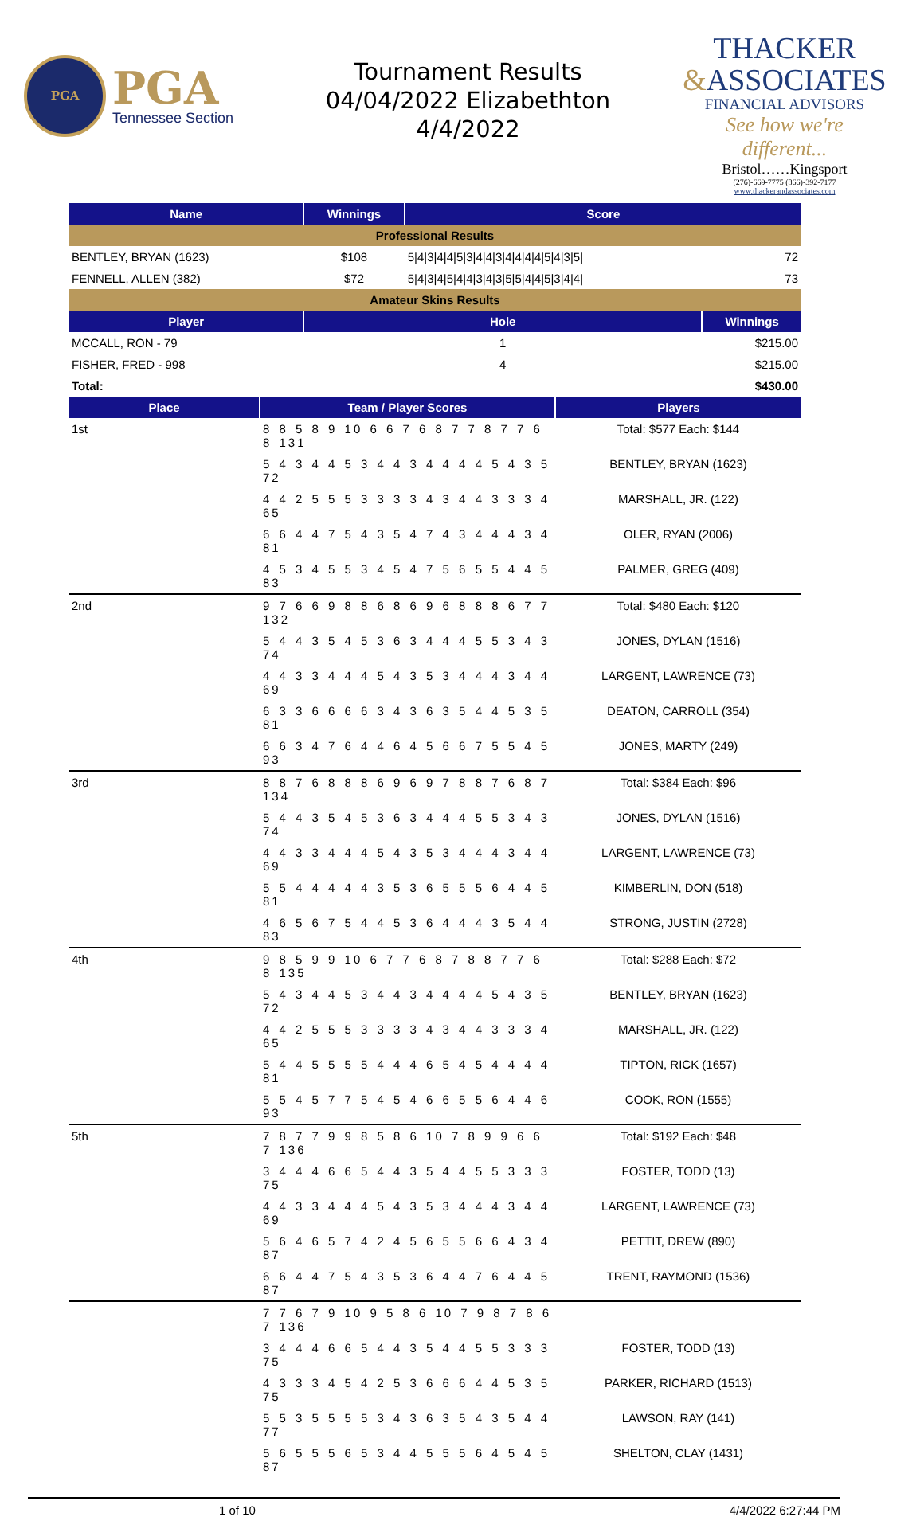PGA
PGA
Tennessee Section
Tournament Results
04/04/2022 Elizabethton
4/4/2022
THACKER
&ASSOCIATES
FINANCIAL ADVISORS
See how we're different...
Bristol……Kingsport
(276)-669-7775 (866)-392-7177
www.thackerandassociates.com
| Name | Winnings | Score | |
| --- | --- | --- | --- |
| Professional Results | | | |
| BENTLEY, BRYAN (1623) | $108 | 5/4/3/4/4/5/3/4/4/3/4/4/4/4/5/4/3/5/ | 72 |
| FENNELL, ALLEN (382) | $72 | 5/4/3/4/5/4/4/3/4/3/5/5/4/4/5/3/4/4/ | 73 |
| Amateur Skins Results | | | |
| Player | Hole | | Winnings |
| MCCALL, RON - 79 | 1 | | $215.00 |
| FISHER, FRED - 998 | 4 | | $215.00 |
| Total: | | | $430.00 |
| Place | Team / Player Scores | Players |
| --- | --- | --- |
| 1st | 8 8 5 8 9 10 6 6 7 6 8 7 7 8 7 7 6 8 131 | Total: $577 Each: $144 |
| | 5 4 3 4 4 5 3 4 4 3 4 4 4 4 5 4 3 5 72 | BENTLEY, BRYAN (1623) |
| | 4 4 2 5 5 5 3 3 3 3 4 3 4 4 3 3 3 4 65 | MARSHALL, JR. (122) |
| | 6 6 4 4 7 5 4 3 5 4 7 4 3 4 4 4 3 4 81 | OLER, RYAN (2006) |
| | 4 5 3 4 5 5 3 4 5 4 7 5 6 5 5 4 4 5 83 | PALMER, GREG (409) |
| 2nd | 9 7 6 6 9 8 8 6 8 6 9 6 8 8 8 6 7 7 132 | Total: $480 Each: $120 |
| | 5 4 4 3 5 4 5 3 6 3 4 4 4 5 5 3 4 3 74 | JONES, DYLAN (1516) |
| | 4 4 3 3 4 4 4 5 4 3 5 3 4 4 4 3 4 4 69 | LARGENT, LAWRENCE (73) |
| | 6 3 3 6 6 6 6 3 4 3 6 3 5 4 4 5 3 5 81 | DEATON, CARROLL (354) |
| | 6 6 3 4 7 6 4 4 6 4 5 6 6 7 5 5 4 5 93 | JONES, MARTY (249) |
| 3rd | 8 8 7 6 8 8 8 6 9 6 9 7 8 8 7 6 8 7 134 | Total: $384 Each: $96 |
| | 5 4 4 3 5 4 5 3 6 3 4 4 4 5 5 3 4 3 74 | JONES, DYLAN (1516) |
| | 4 4 3 3 4 4 4 5 4 3 5 3 4 4 4 3 4 4 69 | LARGENT, LAWRENCE (73) |
| | 5 5 4 4 4 4 4 3 5 3 6 5 5 5 6 4 4 5 81 | KIMBERLIN, DON (518) |
| | 4 6 5 6 7 5 4 4 5 3 6 4 4 4 3 5 4 4 83 | STRONG, JUSTIN (2728) |
| 4th | 9 8 5 9 9 10 6 7 7 6 8 7 8 8 7 7 6 8 135 | Total: $288 Each: $72 |
| | 5 4 3 4 4 5 3 4 4 3 4 4 4 4 5 4 3 5 72 | BENTLEY, BRYAN (1623) |
| | 4 4 2 5 5 5 3 3 3 3 4 3 4 4 3 3 3 4 65 | MARSHALL, JR. (122) |
| | 5 4 4 5 5 5 5 4 4 4 6 5 4 5 4 4 4 4 81 | TIPTON, RICK (1657) |
| | 5 5 4 5 7 7 5 4 5 4 6 6 5 5 6 4 4 6 93 | COOK, RON (1555) |
| 5th | 7 8 7 7 9 9 8 5 8 6 10 7 8 9 9 6 6 7 136 | Total: $192 Each: $48 |
| | 3 4 4 4 6 6 5 4 4 3 5 4 4 5 5 3 3 3 75 | FOSTER, TODD (13) |
| | 4 4 3 3 4 4 4 5 4 3 5 3 4 4 4 3 4 4 69 | LARGENT, LAWRENCE (73) |
| | 5 6 4 6 5 7 4 2 4 5 6 5 5 6 6 4 3 4 87 | PETTIT, DREW (890) |
| | 6 6 4 4 7 5 4 3 5 3 6 4 4 7 6 4 4 5 87 | TRENT, RAYMOND (1536) |
| | 7 7 6 7 9 10 9 5 8 6 10 7 9 8 7 8 6 7 136 | |
| | 3 4 4 4 6 6 5 4 4 3 5 4 4 5 5 3 3 3 75 | FOSTER, TODD (13) |
| | 4 3 3 3 4 5 4 2 5 3 6 6 6 4 4 5 3 5 75 | PARKER, RICHARD (1513) |
| | 5 5 3 5 5 5 5 3 4 3 6 3 5 4 3 5 4 4 77 | LAWSON, RAY (141) |
| | 5 6 5 5 5 6 5 3 4 4 5 5 5 6 4 5 4 5 87 | SHELTON, CLAY (1431) |
1 of 10 4/4/2022 6:27:44 PM